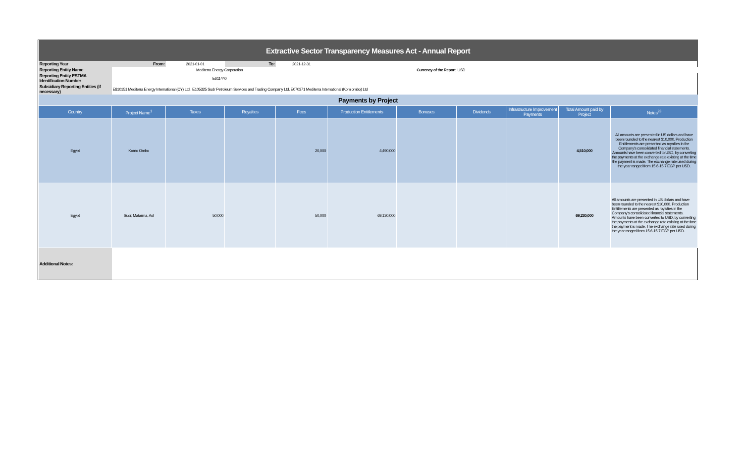| Extractive Sector Transparency Measures Act - Annual Report | | | | | | | | | | |
| Reporting Year | From: | 2021-01-01 | To: | 2021-12-31 | | | | | | |
| Reporting Entity Name | Mediterra Energy Corporation | | | | Currency of the Report | | USD | | | |
| Reporting Entity ESTMA Identification Number | E611440 | | | | | | | | | |
| Subsidiary Reporting Entities (if necessary) | E810151 Mediterra Energy International (CY) Ltd., E105325 Sudr Petroleum Services and Trading Company Ltd, E070371 Mediterra International (Kom ombo) Ltd | | | | | | | | | |
| Payments by Project | | | | | | | | | | |
| Country | Project Name<sup>1</sup> | Taxes | Royalties | Fees | Production Entitlements | Bonuses | Dividends | Infrastructure Improvement Payments | Total Amount paid by Project | Notes<sup>23</sup> |
| Egypt | Komo Ombo | | | 20,000 | 4,490,000 | | | | 4,510,000 | All amounts are presented in US dollars and have been rounded to the nearest $10,000. Production Entitlements are presented as royalties in the Company's consolidated financial statements. Amounts have been converted to USD, by converting the payments at the exchange rate existing at the time the payment is made. The exchange rate used during the year ranged from 15.6-15.7 EGP per USD. |
| Egypt | Sudr, Matarma, Asl | 50,000 | | 50,000 | 69,130,000 | | | | 69,230,000 | All amounts are presented in US dollars and have been rounded to the nearest $10,000. Production Entitlements are presented as royalties in the Company's consolidated financial statements. Amounts have been converted to USD, by converting the payments at the exchange rate existing at the time the payment is made. The exchange rate used during the year ranged from 15.6-15.7 EGP per USD. |
| Additional Notes: | | | | | | | | | | |